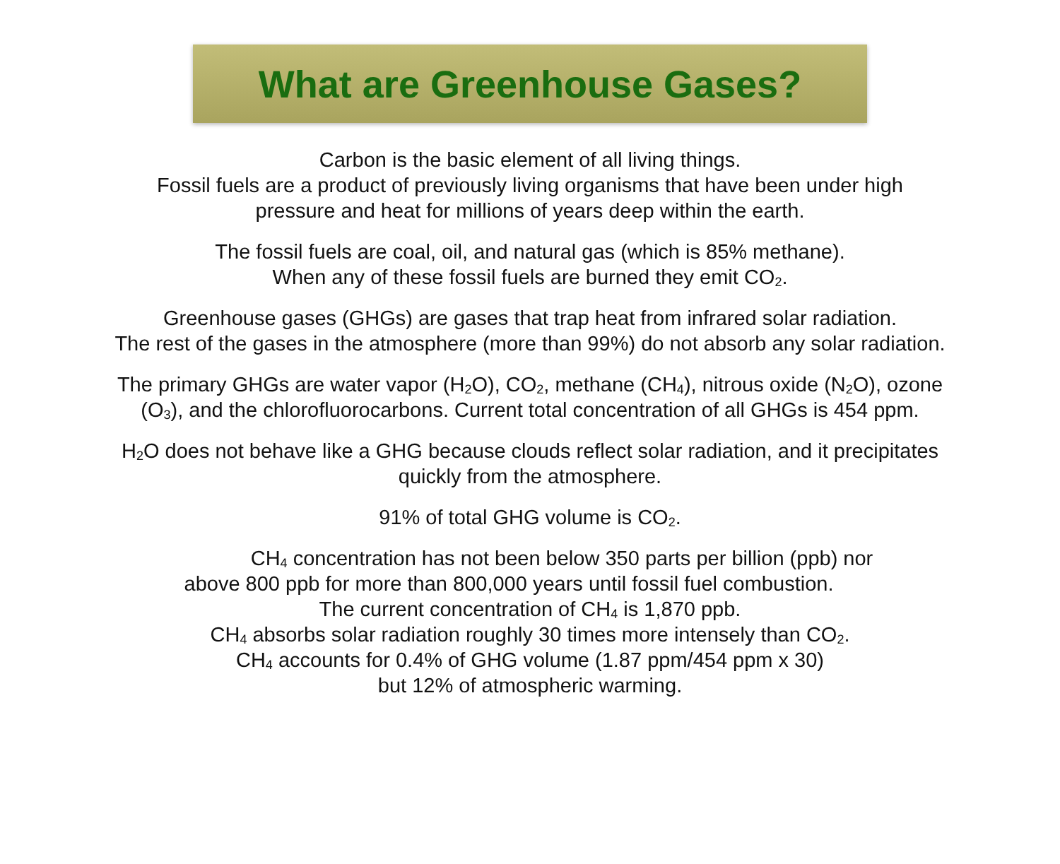What are Greenhouse Gases?
Carbon is the basic element of all living things.
Fossil fuels are a product of previously living organisms that have been under high
pressure and heat for millions of years deep within the earth.
The fossil fuels are coal, oil, and natural gas (which is 85% methane).
When any of these fossil fuels are burned they emit CO<sub>2</sub>.
Greenhouse gases (GHGs) are gases that trap heat from infrared solar radiation.
The rest of the gases in the atmosphere (more than 99%) do not absorb any solar radiation.
The primary GHGs are water vapor (H<sub>2</sub>O), CO<sub>2</sub>, methane (CH<sub>4</sub>), nitrous oxide (N<sub>2</sub>O), ozone
(O<sub>3</sub>), and the chlorofluorocarbons. Current total concentration of all GHGs is 454 ppm.
H<sub>2</sub>O does not behave like a GHG because clouds reflect solar radiation, and it precipitates
quickly from the atmosphere.
91% of total GHG volume is CO<sub>2</sub>.
CH<sub>4</sub> concentration has not been below 350 parts per billion (ppb) nor
above 800 ppb for more than 800,000 years until fossil fuel combustion.
The current concentration of CH<sub>4</sub> is 1,870 ppb.
CH<sub>4</sub> absorbs solar radiation roughly 30 times more intensely than CO<sub>2</sub>.
CH<sub>4</sub> accounts for 0.4% of GHG volume (1.87 ppm/454 ppm x 30)
but 12% of atmospheric warming.